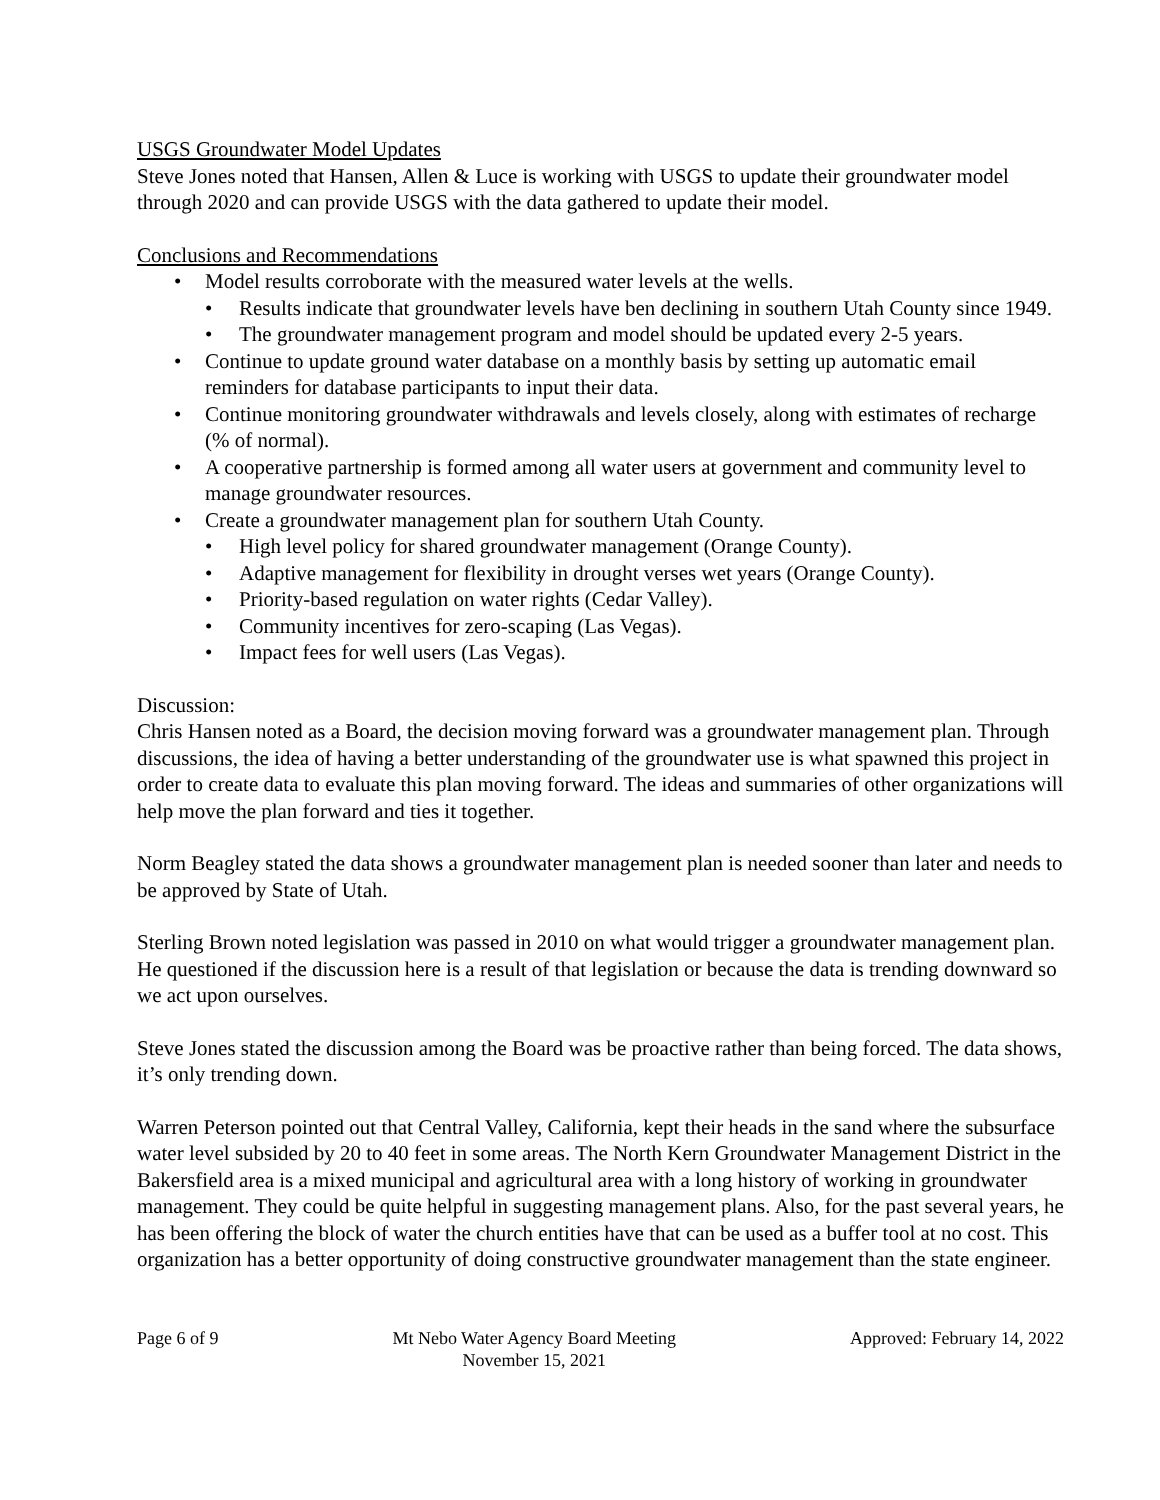USGS Groundwater Model Updates
Steve Jones noted that Hansen, Allen & Luce is working with USGS to update their groundwater model through 2020 and can provide USGS with the data gathered to update their model.
Conclusions and Recommendations
• Model results corroborate with the measured water levels at the wells.
• Results indicate that groundwater levels have ben declining in southern Utah County since 1949.
• The groundwater management program and model should be updated every 2-5 years.
• Continue to update ground water database on a monthly basis by setting up automatic email reminders for database participants to input their data.
• Continue monitoring groundwater withdrawals and levels closely, along with estimates of recharge (% of normal).
• A cooperative partnership is formed among all water users at government and community level to manage groundwater resources.
• Create a groundwater management plan for southern Utah County.
• High level policy for shared groundwater management (Orange County).
• Adaptive management for flexibility in drought verses wet years (Orange County).
• Priority-based regulation on water rights (Cedar Valley).
• Community incentives for zero-scaping (Las Vegas).
• Impact fees for well users (Las Vegas).
Discussion:
Chris Hansen noted as a Board, the decision moving forward was a groundwater management plan. Through discussions, the idea of having a better understanding of the groundwater use is what spawned this project in order to create data to evaluate this plan moving forward. The ideas and summaries of other organizations will help move the plan forward and ties it together.
Norm Beagley stated the data shows a groundwater management plan is needed sooner than later and needs to be approved by State of Utah.
Sterling Brown noted legislation was passed in 2010 on what would trigger a groundwater management plan. He questioned if the discussion here is a result of that legislation or because the data is trending downward so we act upon ourselves.
Steve Jones stated the discussion among the Board was be proactive rather than being forced. The data shows, it’s only trending down.
Warren Peterson pointed out that Central Valley, California, kept their heads in the sand where the subsurface water level subsided by 20 to 40 feet in some areas. The North Kern Groundwater Management District in the Bakersfield area is a mixed municipal and agricultural area with a long history of working in groundwater management. They could be quite helpful in suggesting management plans. Also, for the past several years, he has been offering the block of water the church entities have that can be used as a buffer tool at no cost. This organization has a better opportunity of doing constructive groundwater management than the state engineer.
Page 6 of 9 Mt Nebo Water Agency Board Meeting
November 15, 2021
Approved: February 14, 2022